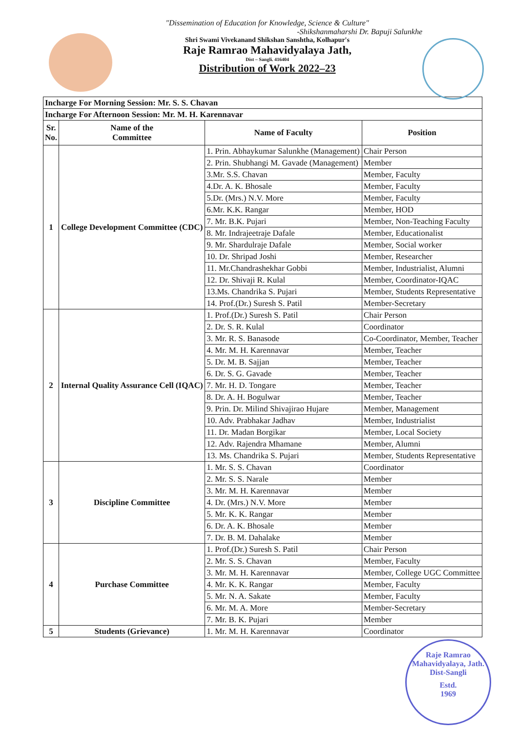"Dissemination of Education for Knowledge, Science & Culture"
-Shikshanmaharshi Dr. Bapuji Salunkhe
Shri Swami Vivekanand Shikshan Sanshtha, Kolhapur's
Raje Ramrao Mahavidyalaya Jath,
Dist – Sangli. 416404
Distribution of Work 2022–23
| Incharge For Morning Session: Mr. S. S. Chavan | | | |
| Incharge For Afternoon Session: Mr. M. H. Karennavar | | | |
| Sr. No. | Name of the Committee | Name of Faculty | Position |
| 1 | College Development Committee (CDC) | 1. Prin. Abhaykumar Salunkhe (Management) | Chair Person |
| | | 2. Prin. Shubhangi M. Gavade (Management) | Member |
| | | 3.Mr. S.S. Chavan | Member, Faculty |
| | | 4.Dr. A. K. Bhosale | Member, Faculty |
| | | 5.Dr. (Mrs.) N.V. More | Member, Faculty |
| | | 6.Mr. K.K. Rangar | Member, HOD |
| | | 7. Mr. B.K. Pujari | Member, Non-Teaching Faculty |
| | | 8. Mr. Indrajeetraje Dafale | Member, Educationalist |
| | | 9. Mr. Shardulraje Dafale | Member, Social worker |
| | | 10. Dr. Shripad Joshi | Member, Researcher |
| | | 11. Mr.Chandrashekhar Gobbi | Member, Industrialist, Alumni |
| | | 12. Dr. Shivaji R. Kulal | Member, Coordinator-IQAC |
| | | 13.Ms. Chandrika S. Pujari | Member, Students Representative |
| | | 14. Prof.(Dr.) Suresh S. Patil | Member-Secretary |
| 2 | Internal Quality Assurance Cell (IQAC) | 1. Prof.(Dr.) Suresh S. Patil | Chair Person |
| | | 2. Dr. S. R. Kulal | Coordinator |
| | | 3. Mr. R. S. Banasode | Co-Coordinator, Member, Teacher |
| | | 4. Mr. M. H. Karennavar | Member, Teacher |
| | | 5. Dr. M. B. Sajjan | Member, Teacher |
| | | 6. Dr. S. G. Gavade | Member, Teacher |
| | | 7. Mr. H. D. Tongare | Member, Teacher |
| | | 8. Dr. A. H. Bogulwar | Member, Teacher |
| | | 9. Prin. Dr. Milind Shivajirao Hujare | Member, Management |
| | | 10. Adv. Prabhakar Jadhav | Member, Industrialist |
| | | 11. Dr. Madan Borgikar | Member, Local Society |
| | | 12. Adv. Rajendra Mhamane | Member, Alumni |
| | | 13. Ms. Chandrika S. Pujari | Member, Students Representative |
| 3 | Discipline Committee | 1. Mr. S. S. Chavan | Coordinator |
| | | 2. Mr. S. S. Narale | Member |
| | | 3. Mr. M. H. Karennavar | Member |
| | | 4. Dr. (Mrs.) N.V. More | Member |
| | | 5. Mr. K. K. Rangar | Member |
| | | 6. Dr. A. K. Bhosale | Member |
| | | 7. Dr. B. M. Dahalake | Member |
| 4 | Purchase Committee | 1. Prof.(Dr.) Suresh S. Patil | Chair Person |
| | | 2. Mr. S. S. Chavan | Member, Faculty |
| | | 3. Mr. M. H. Karennavar | Member, College UGC Committee |
| | | 4. Mr. K. K. Rangar | Member, Faculty |
| | | 5. Mr. N. A. Sakate | Member, Faculty |
| | | 6. Mr. M. A. More | Member-Secretary |
| | | 7. Mr. B. K. Pujari | Member |
| 5 | Students (Grievance) | 1. Mr. M. H. Karennavar | Coordinator |
Raje Ramrao Mahavidyalaya, Jath. Dist-Sangli
Estd.
1969